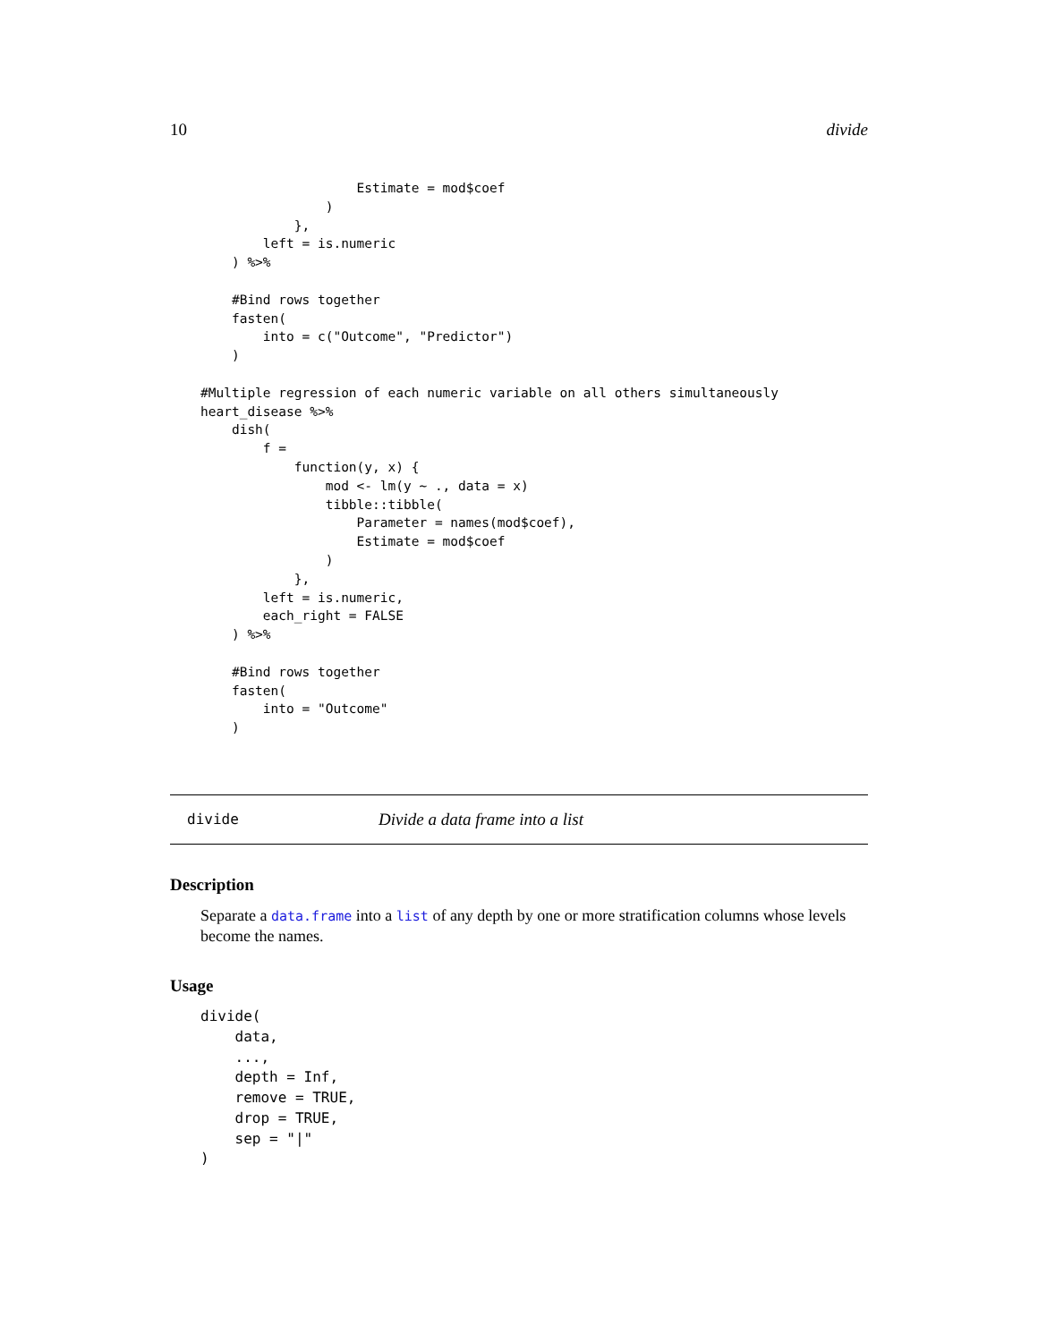10 divide
                    Estimate = mod$coef
                )
            },
        left = is.numeric
    ) %>%

    #Bind rows together
    fasten(
        into = c("Outcome", "Predictor")
    )

#Multiple regression of each numeric variable on all others simultaneously
heart_disease %>%
    dish(
        f =
            function(y, x) {
                mod <- lm(y ~ ., data = x)
                tibble::tibble(
                    Parameter = names(mod$coef),
                    Estimate = mod$coef
                )
            },
        left = is.numeric,
        each_right = FALSE
    ) %>%

    #Bind rows together
    fasten(
        into = "Outcome"
    )
divide Divide a data frame into a list
Description
Separate a data.frame into a list of any depth by one or more stratification columns whose levels become the names.
Usage
divide(
    data,
    ...,
    depth = Inf,
    remove = TRUE,
    drop = TRUE,
    sep = "|"
)